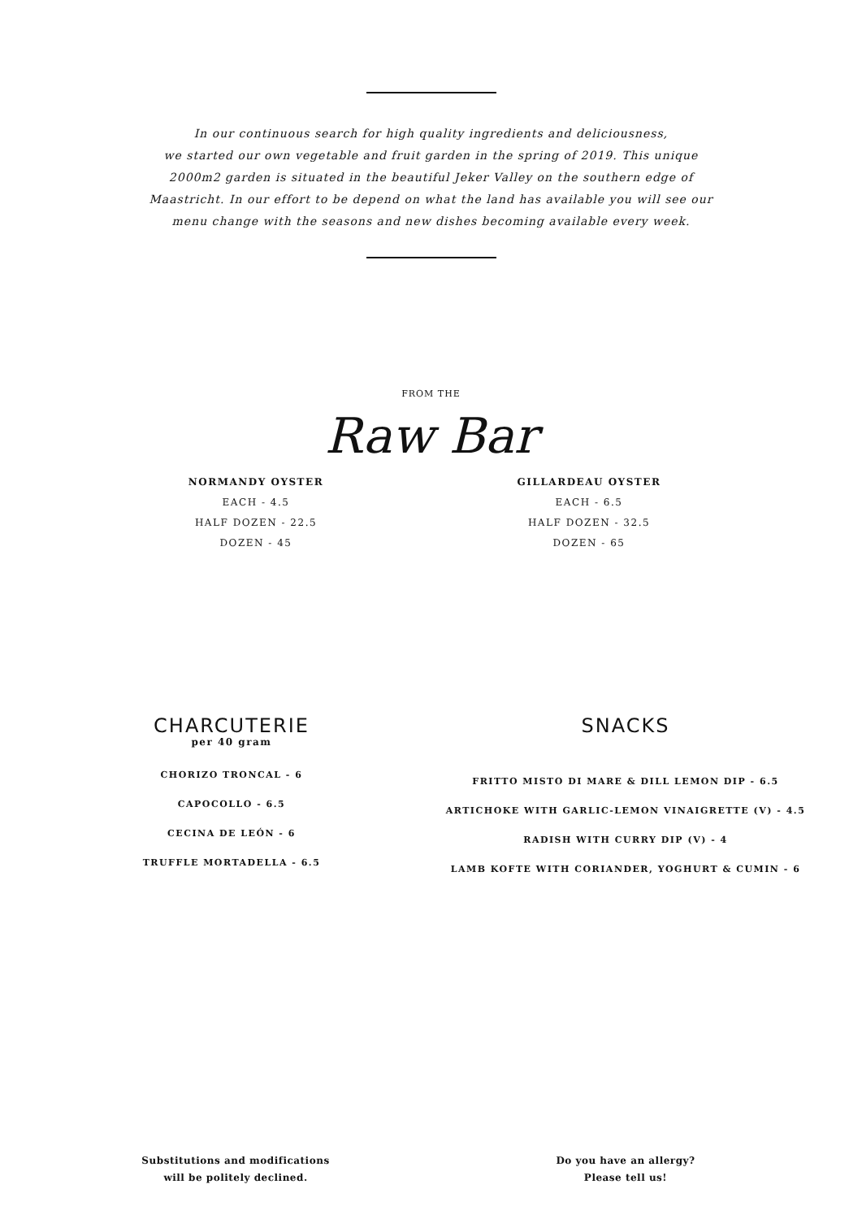In our continuous search for high quality ingredients and deliciousness,
we started our own vegetable and fruit garden in the spring of 2019. This unique
2000m2 garden is situated in the beautiful Jeker Valley on the southern edge of
Maastricht. In our effort to be depend on what the land has available you will see our
menu change with the seasons and new dishes becoming available every week.
FROM THE
Raw Bar
NORMANDY OYSTER
EACH - 4.5
HALF DOZEN - 22.5
DOZEN - 45
GILLARDEAU OYSTER
EACH - 6.5
HALF DOZEN - 32.5
DOZEN - 65
CHARCUTERIE
per 40 gram
CHORIZO TRONCAL - 6
CAPOCOLLO - 6.5
CECINA DE LEÓN - 6
TRUFFLE MORTADELLA - 6.5
SNACKS
FRITTO MISTO DI MARE & DILL LEMON DIP - 6.5
ARTICHOKE WITH GARLIC-LEMON VINAIGRETTE (V) - 4.5
RADISH WITH CURRY DIP (V) - 4
LAMB KOFTE WITH CORIANDER, YOGHURT & CUMIN - 6
Substitutions and modifications
will be politely declined.
Do you have an allergy?
Please tell us!